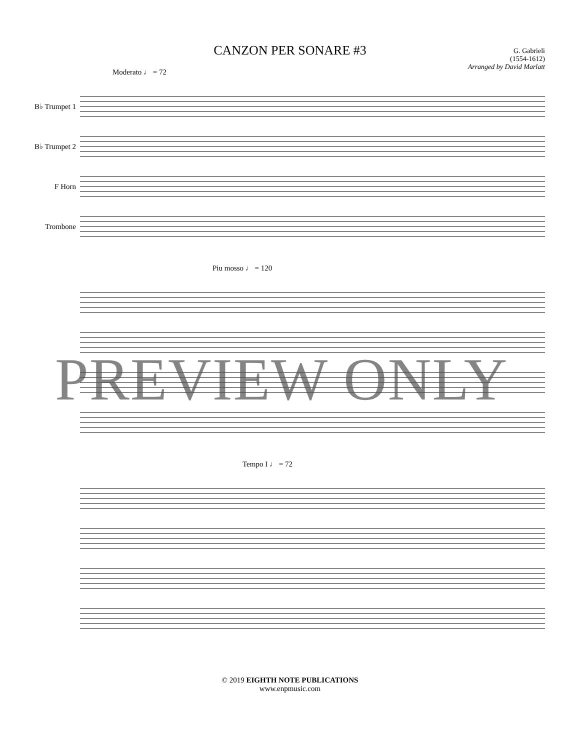CANZON PER SONARE #3
G. Gabrieli
(1554-1612)
Arranged by David Marlatt
Moderato ♩ = 72
B♭ Trumpet 1
B♭ Trumpet 2
F Horn
Trombone
Piu mosso ♩ = 120
Tempo I ♩ = 72
PREVIEW ONLY
© 2019 EIGHTH NOTE PUBLICATIONS
www.enpmusic.com